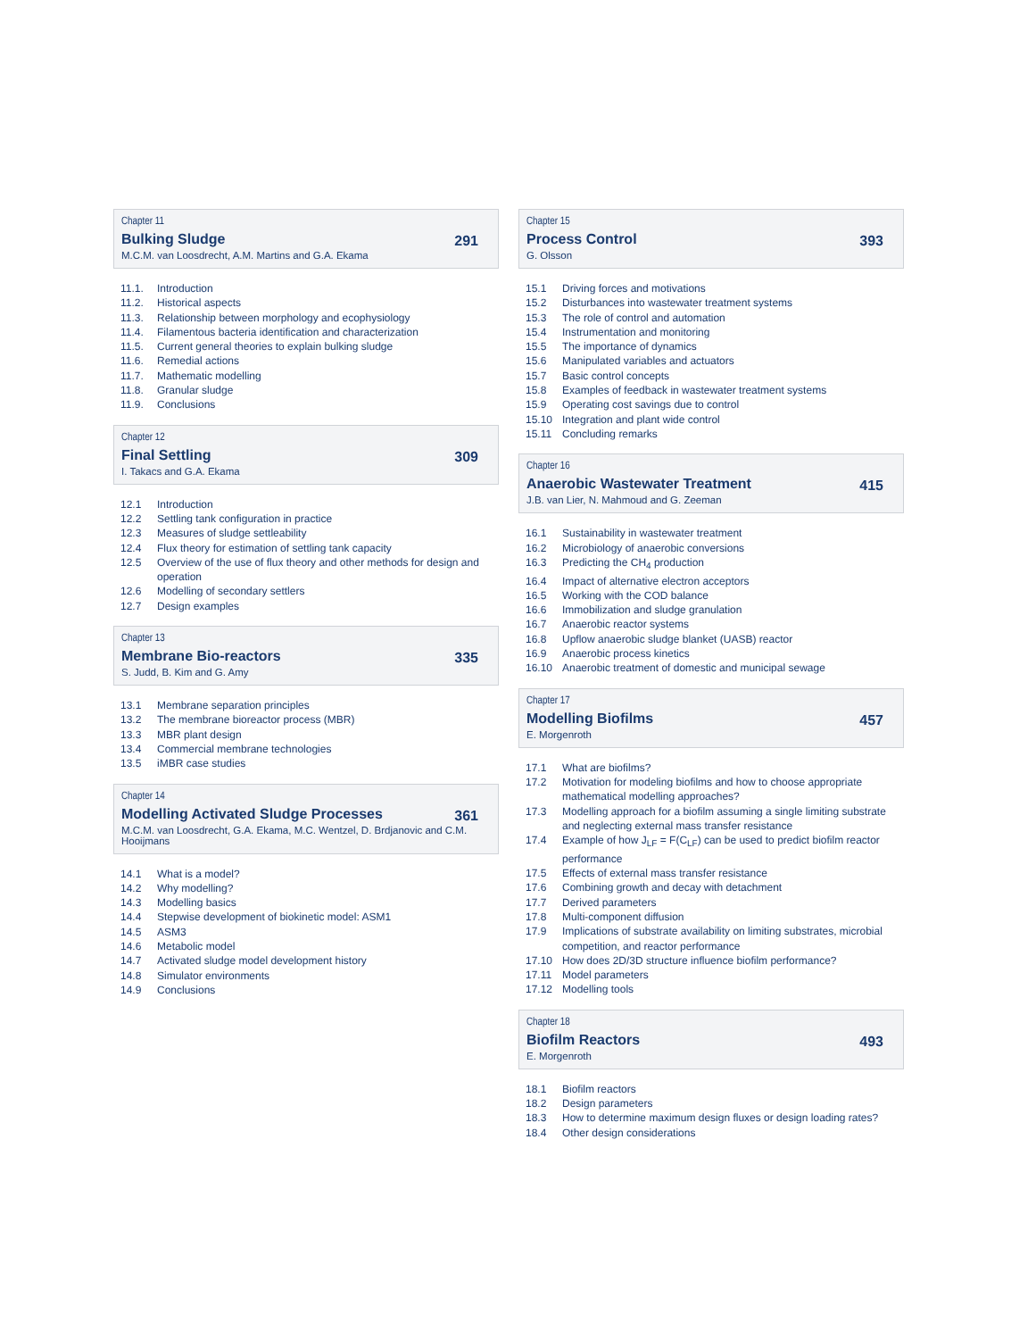Chapter 11
Bulking Sludge
M.C.M. van Loosdrecht, A.M. Martins and G.A. Ekama
291
11.1. Introduction
11.2. Historical aspects
11.3. Relationship between morphology and ecophysiology
11.4. Filamentous bacteria identification and characterization
11.5. Current general theories to explain bulking sludge
11.6. Remedial actions
11.7. Mathematic modelling
11.8. Granular sludge
11.9. Conclusions
Chapter 12
Final Settling
I. Takacs and G.A. Ekama
309
12.1 Introduction
12.2 Settling tank configuration in practice
12.3 Measures of sludge settleability
12.4 Flux theory for estimation of settling tank capacity
12.5 Overview of the use of flux theory and other methods for design and operation
12.6 Modelling of secondary settlers
12.7 Design examples
Chapter 13
Membrane Bio-reactors
S. Judd, B. Kim and G. Amy
335
13.1 Membrane separation principles
13.2 The membrane bioreactor process (MBR)
13.3 MBR plant design
13.4 Commercial membrane technologies
13.5 iMBR case studies
Chapter 14
Modelling Activated Sludge Processes
M.C.M. van Loosdrecht, G.A. Ekama, M.C. Wentzel, D. Brdjanovic and C.M. Hooijmans
361
14.1 What is a model?
14.2 Why modelling?
14.3 Modelling basics
14.4 Stepwise development of biokinetic model: ASM1
14.5 ASM3
14.6 Metabolic model
14.7 Activated sludge model development history
14.8 Simulator environments
14.9 Conclusions
Chapter 15
Process Control
G. Olsson
393
15.1 Driving forces and motivations
15.2 Disturbances into wastewater treatment systems
15.3 The role of control and automation
15.4 Instrumentation and monitoring
15.5 The importance of dynamics
15.6 Manipulated variables and actuators
15.7 Basic control concepts
15.8 Examples of feedback in wastewater treatment systems
15.9 Operating cost savings due to control
15.10 Integration and plant wide control
15.11 Concluding remarks
Chapter 16
Anaerobic Wastewater Treatment
J.B. van Lier, N. Mahmoud and G. Zeeman
415
16.1 Sustainability in wastewater treatment
16.2 Microbiology of anaerobic conversions
16.3 Predicting the CH<sub>4</sub> production
16.4 Impact of alternative electron acceptors
16.5 Working with the COD balance
16.6 Immobilization and sludge granulation
16.7 Anaerobic reactor systems
16.8 Upflow anaerobic sludge blanket (UASB) reactor
16.9 Anaerobic process kinetics
16.10 Anaerobic treatment of domestic and municipal sewage
Chapter 17
Modelling Biofilms
E. Morgenroth
457
17.1 What are biofilms?
17.2 Motivation for modeling biofilms and how to choose appropriate mathematical modelling approaches?
17.3 Modelling approach for a biofilm assuming a single limiting substrate and neglecting external mass transfer resistance
17.4 Example of how J<sub>LF</sub> = F(C<sub>LF</sub>) can be used to predict biofilm reactor performance
17.5 Effects of external mass transfer resistance
17.6 Combining growth and decay with detachment
17.7 Derived parameters
17.8 Multi-component diffusion
17.9 Implications of substrate availability on limiting substrates, microbial competition, and reactor performance
17.10 How does 2D/3D structure influence biofilm performance?
17.11 Model parameters
17.12 Modelling tools
Chapter 18
Biofilm Reactors
E. Morgenroth
493
18.1 Biofilm reactors
18.2 Design parameters
18.3 How to determine maximum design fluxes or design loading rates?
18.4 Other design considerations